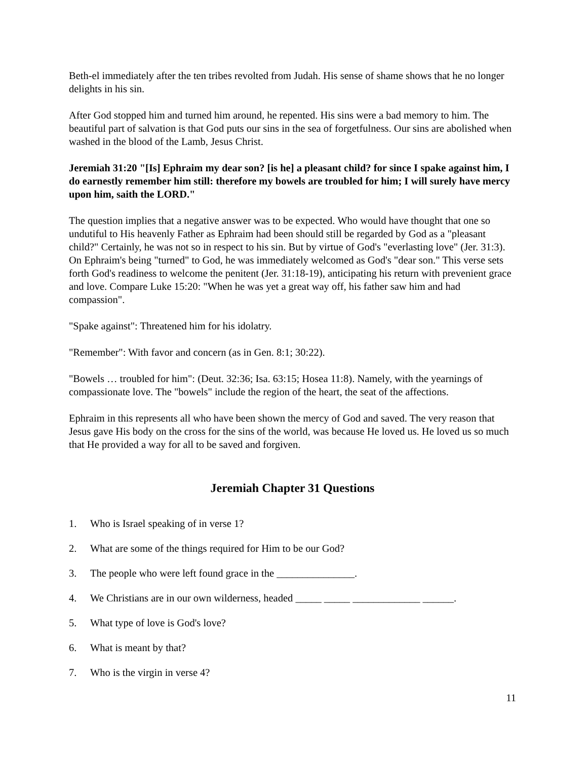Beth-el immediately after the ten tribes revolted from Judah. His sense of shame shows that he no longer delights in his sin.
After God stopped him and turned him around, he repented. His sins were a bad memory to him. The beautiful part of salvation is that God puts our sins in the sea of forgetfulness. Our sins are abolished when washed in the blood of the Lamb, Jesus Christ.
Jeremiah 31:20 "[Is] Ephraim my dear son? [is he] a pleasant child? for since I spake against him, I do earnestly remember him still: therefore my bowels are troubled for him; I will surely have mercy upon him, saith the LORD."
The question implies that a negative answer was to be expected. Who would have thought that one so undutiful to His heavenly Father as Ephraim had been should still be regarded by God as a "pleasant child?" Certainly, he was not so in respect to his sin. But by virtue of God's "everlasting love" (Jer. 31:3). On Ephraim's being "turned" to God, he was immediately welcomed as God's "dear son." This verse sets forth God's readiness to welcome the penitent (Jer. 31:18-19), anticipating his return with prevenient grace and love. Compare Luke 15:20: "When he was yet a great way off, his father saw him and had compassion".
"Spake against": Threatened him for his idolatry.
"Remember": With favor and concern (as in Gen. 8:1; 30:22).
"Bowels … troubled for him": (Deut. 32:36; Isa. 63:15; Hosea 11:8). Namely, with the yearnings of compassionate love. The "bowels" include the region of the heart, the seat of the affections.
Ephraim in this represents all who have been shown the mercy of God and saved. The very reason that Jesus gave His body on the cross for the sins of the world, was because He loved us. He loved us so much that He provided a way for all to be saved and forgiven.
Jeremiah Chapter 31 Questions
1. Who is Israel speaking of in verse 1?
2. What are some of the things required for Him to be our God?
3. The people who were left found grace in the _______________.
4. We Christians are in our own wilderness, headed _____ _____ _____________ ______.
5. What type of love is God's love?
6. What is meant by that?
7. Who is the virgin in verse 4?
11